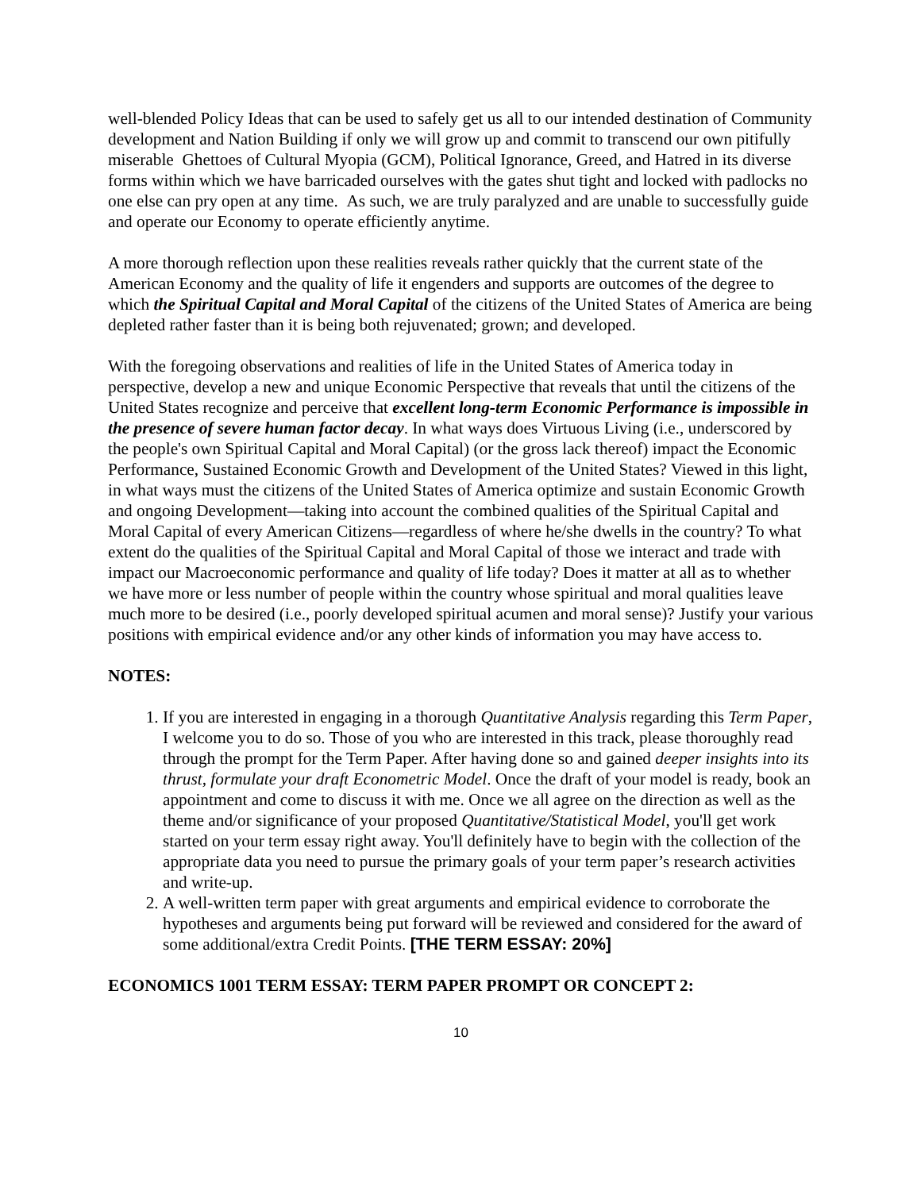well-blended Policy Ideas that can be used to safely get us all to our intended destination of Community development and Nation Building if only we will grow up and commit to transcend our own pitifully miserable Ghettoes of Cultural Myopia (GCM), Political Ignorance, Greed, and Hatred in its diverse forms within which we have barricaded ourselves with the gates shut tight and locked with padlocks no one else can pry open at any time. As such, we are truly paralyzed and are unable to successfully guide and operate our Economy to operate efficiently anytime.
A more thorough reflection upon these realities reveals rather quickly that the current state of the American Economy and the quality of life it engenders and supports are outcomes of the degree to which the Spiritual Capital and Moral Capital of the citizens of the United States of America are being depleted rather faster than it is being both rejuvenated; grown; and developed.
With the foregoing observations and realities of life in the United States of America today in perspective, develop a new and unique Economic Perspective that reveals that until the citizens of the United States recognize and perceive that excellent long-term Economic Performance is impossible in the presence of severe human factor decay. In what ways does Virtuous Living (i.e., underscored by the people's own Spiritual Capital and Moral Capital) (or the gross lack thereof) impact the Economic Performance, Sustained Economic Growth and Development of the United States? Viewed in this light, in what ways must the citizens of the United States of America optimize and sustain Economic Growth and ongoing Development—taking into account the combined qualities of the Spiritual Capital and Moral Capital of every American Citizens—regardless of where he/she dwells in the country? To what extent do the qualities of the Spiritual Capital and Moral Capital of those we interact and trade with impact our Macroeconomic performance and quality of life today? Does it matter at all as to whether we have more or less number of people within the country whose spiritual and moral qualities leave much more to be desired (i.e., poorly developed spiritual acumen and moral sense)? Justify your various positions with empirical evidence and/or any other kinds of information you may have access to.
NOTES:
1. If you are interested in engaging in a thorough Quantitative Analysis regarding this Term Paper, I welcome you to do so. Those of you who are interested in this track, please thoroughly read through the prompt for the Term Paper. After having done so and gained deeper insights into its thrust, formulate your draft Econometric Model. Once the draft of your model is ready, book an appointment and come to discuss it with me. Once we all agree on the direction as well as the theme and/or significance of your proposed Quantitative/Statistical Model, you'll get work started on your term essay right away. You'll definitely have to begin with the collection of the appropriate data you need to pursue the primary goals of your term paper’s research activities and write-up.
2. A well-written term paper with great arguments and empirical evidence to corroborate the hypotheses and arguments being put forward will be reviewed and considered for the award of some additional/extra Credit Points. [THE TERM ESSAY: 20%]
ECONOMICS 1001 TERM ESSAY: TERM PAPER PROMPT OR CONCEPT 2:
10